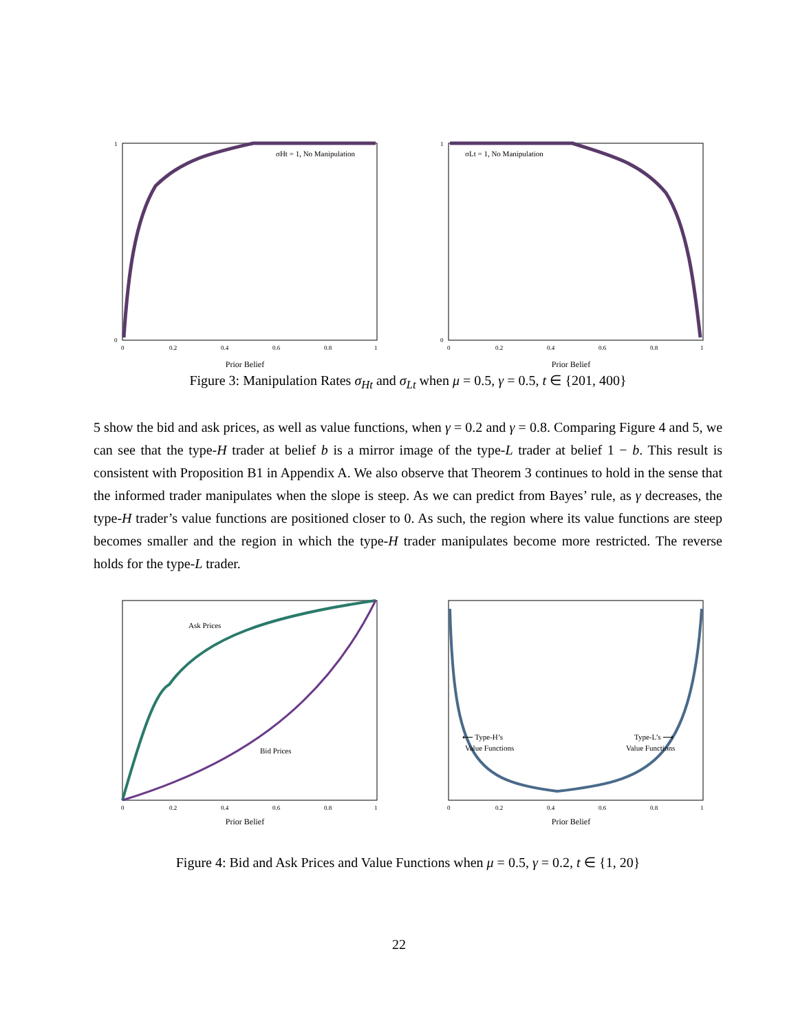σHt = 1, No Manipulation
0
1
0
0.2
0.4
0.6
0.8
1
Prior Belief
σLt = 1, No Manipulation
0
1
0
0.2
0.4
0.6
0.8
1
Prior Belief
Figure 3: Manipulation Rates σ<sub>Ht</sub> and σ<sub>Lt</sub> when μ = 0.5, γ = 0.5, t ∈ {201, 400}
5 show the bid and ask prices, as well as value functions, when γ = 0.2 and γ = 0.8. Comparing Figure 4 and 5, we can see that the type-H trader at belief b is a mirror image of the type-L trader at belief 1 − b. This result is consistent with Proposition B1 in Appendix A. We also observe that Theorem 3 continues to hold in the sense that the informed trader manipulates when the slope is steep. As we can predict from Bayes’ rule, as γ decreases, the type-H trader’s value functions are positioned closer to 0. As such, the region where its value functions are steep becomes smaller and the region in which the type-H trader manipulates become more restricted. The reverse holds for the type-L trader.
Ask Prices
Bid Prices
0
0.2
0.4
0.6
0.8
1
Prior Belief
⟵ Type-H’s
Value Functions
Type-L’s ⟶
Value Functions
0
0.2
0.4
0.6
0.8
1
Prior Belief
Figure 4: Bid and Ask Prices and Value Functions when μ = 0.5, γ = 0.2, t ∈ {1, 20}
22